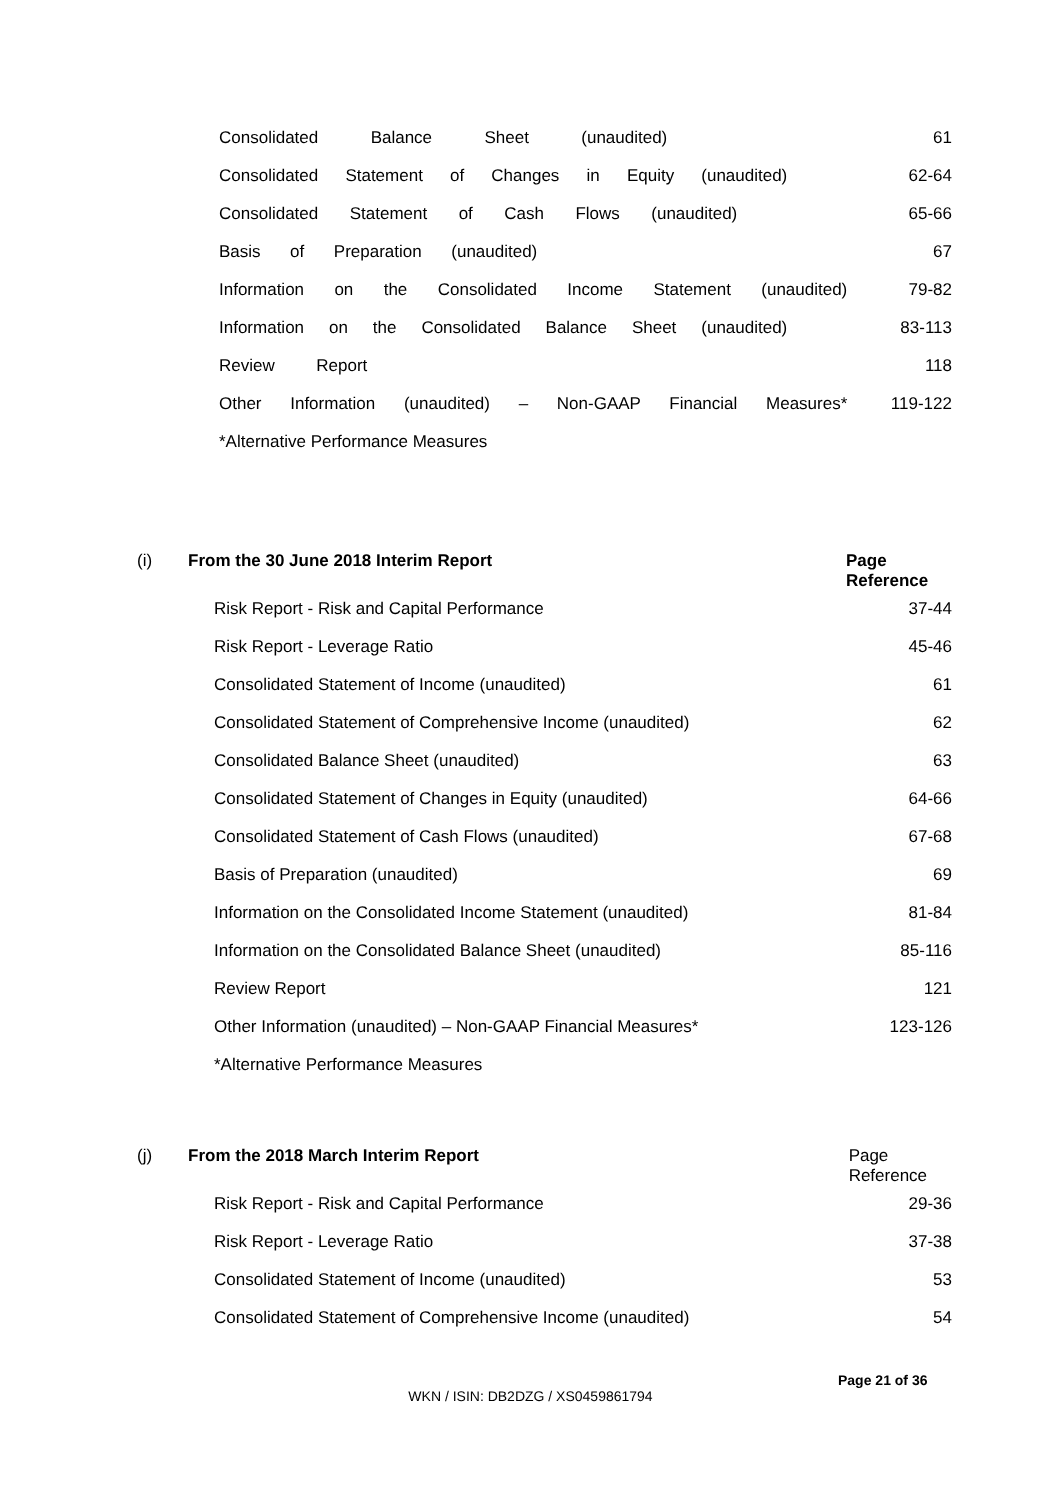| Consolidated Balance Sheet (unaudited) | 61 |
| Consolidated Statement of Changes in Equity (unaudited) | 62-64 |
| Consolidated Statement of Cash Flows (unaudited) | 65-66 |
| Basis of Preparation (unaudited) | 67 |
| Information on the Consolidated Income Statement (unaudited) | 79-82 |
| Information on the Consolidated Balance Sheet (unaudited) | 83-113 |
| Review Report | 118 |
| Other Information (unaudited) – Non-GAAP Financial Measures* | 119-122 |
| *Alternative Performance Measures | |
| (i) | From the 30 June 2018 Interim Report | Page Reference |
| --- | --- | --- |
| | Risk Report - Risk and Capital Performance | 37-44 |
| | Risk Report - Leverage Ratio | 45-46 |
| | Consolidated Statement of Income (unaudited) | 61 |
| | Consolidated Statement of Comprehensive Income (unaudited) | 62 |
| | Consolidated Balance Sheet (unaudited) | 63 |
| | Consolidated Statement of Changes in Equity (unaudited) | 64-66 |
| | Consolidated Statement of Cash Flows (unaudited) | 67-68 |
| | Basis of Preparation (unaudited) | 69 |
| | Information on the Consolidated Income Statement (unaudited) | 81-84 |
| | Information on the Consolidated Balance Sheet (unaudited) | 85-116 |
| | Review Report | 121 |
| | Other Information (unaudited) – Non-GAAP Financial Measures* | 123-126 |
| | *Alternative Performance Measures | |
| (j) | From the 2018 March Interim Report | Page Reference |
| --- | --- | --- |
| | Risk Report - Risk and Capital Performance | 29-36 |
| | Risk Report - Leverage Ratio | 37-38 |
| | Consolidated Statement of Income (unaudited) | 53 |
| | Consolidated Statement of Comprehensive Income (unaudited) | 54 |
Page 21 of 36
WKN / ISIN: DB2DZG / XS0459861794